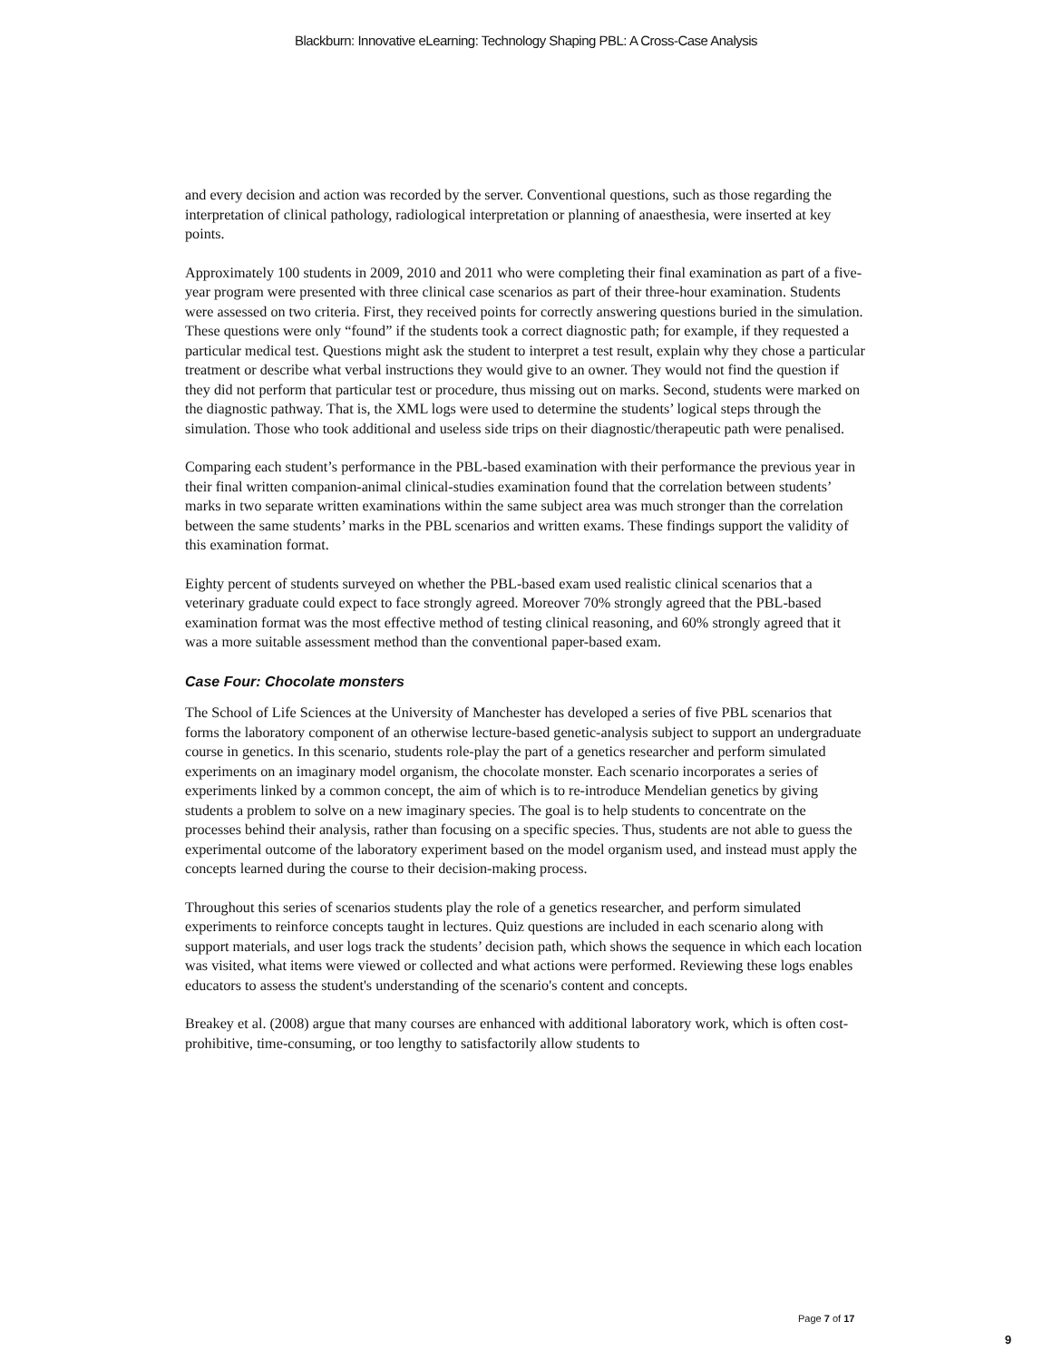Blackburn: Innovative eLearning: Technology Shaping PBL: A Cross-Case Analysis
and every decision and action was recorded by the server. Conventional questions, such as those regarding the interpretation of clinical pathology, radiological interpretation or planning of anaesthesia, were inserted at key points.
Approximately 100 students in 2009, 2010 and 2011 who were completing their final examination as part of a five-year program were presented with three clinical case scenarios as part of their three-hour examination. Students were assessed on two criteria. First, they received points for correctly answering questions buried in the simulation. These questions were only “found” if the students took a correct diagnostic path; for example, if they requested a particular medical test. Questions might ask the student to interpret a test result, explain why they chose a particular treatment or describe what verbal instructions they would give to an owner. They would not find the question if they did not perform that particular test or procedure, thus missing out on marks. Second, students were marked on the diagnostic pathway. That is, the XML logs were used to determine the students’ logical steps through the simulation. Those who took additional and useless side trips on their diagnostic/therapeutic path were penalised.
Comparing each student’s performance in the PBL-based examination with their performance the previous year in their final written companion-animal clinical-studies examination found that the correlation between students’ marks in two separate written examinations within the same subject area was much stronger than the correlation between the same students’ marks in the PBL scenarios and written exams. These findings support the validity of this examination format.
Eighty percent of students surveyed on whether the PBL-based exam used realistic clinical scenarios that a veterinary graduate could expect to face strongly agreed. Moreover 70% strongly agreed that the PBL-based examination format was the most effective method of testing clinical reasoning, and 60% strongly agreed that it was a more suitable assessment method than the conventional paper-based exam.
Case Four: Chocolate monsters
The School of Life Sciences at the University of Manchester has developed a series of five PBL scenarios that forms the laboratory component of an otherwise lecture-based genetic-analysis subject to support an undergraduate course in genetics. In this scenario, students role-play the part of a genetics researcher and perform simulated experiments on an imaginary model organism, the chocolate monster. Each scenario incorporates a series of experiments linked by a common concept, the aim of which is to re-introduce Mendelian genetics by giving students a problem to solve on a new imaginary species. The goal is to help students to concentrate on the processes behind their analysis, rather than focusing on a specific species. Thus, students are not able to guess the experimental outcome of the laboratory experiment based on the model organism used, and instead must apply the concepts learned during the course to their decision-making process.
Throughout this series of scenarios students play the role of a genetics researcher, and perform simulated experiments to reinforce concepts taught in lectures. Quiz questions are included in each scenario along with support materials, and user logs track the students’ decision path, which shows the sequence in which each location was visited, what items were viewed or collected and what actions were performed. Reviewing these logs enables educators to assess the student's understanding of the scenario's content and concepts.
Breakey et al. (2008) argue that many courses are enhanced with additional laboratory work, which is often cost-prohibitive, time-consuming, or too lengthy to satisfactorily allow students to
Page 7 of 17
9